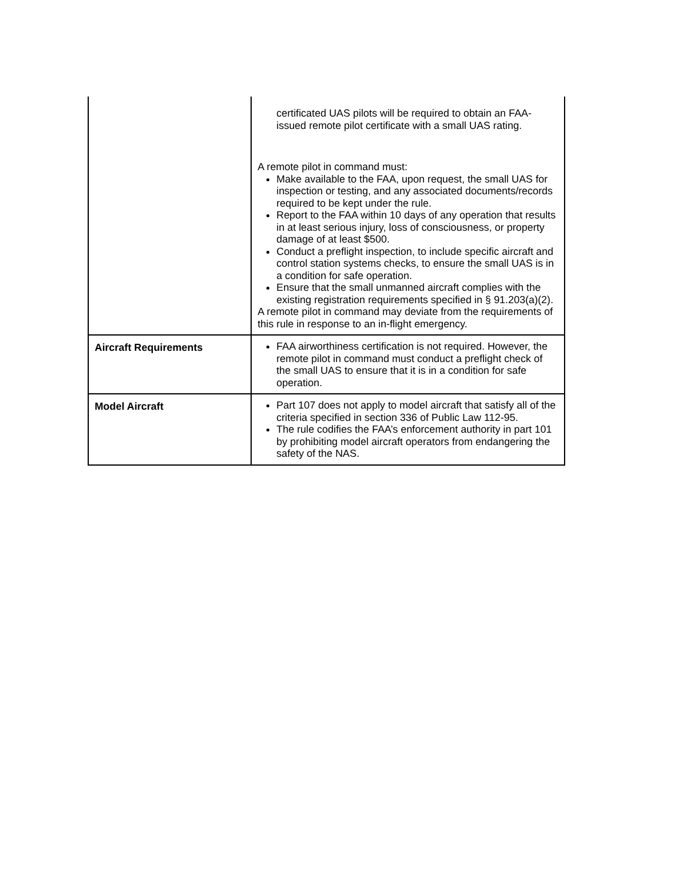| | certificated UAS pilots will be required to obtain an FAA-issued remote pilot certificate with a small UAS rating. A remote pilot in command must: Make available to the FAA, upon request, the small UAS for inspection or testing, and any associated documents/records required to be kept under the rule. Report to the FAA within 10 days of any operation that results in at least serious injury, loss of consciousness, or property damage of at least $500. Conduct a preflight inspection, to include specific aircraft and control station systems checks, to ensure the small UAS is in a condition for safe operation. Ensure that the small unmanned aircraft complies with the existing registration requirements specified in § 91.203(a)(2). A remote pilot in command may deviate from the requirements of this rule in response to an in-flight emergency. |
| Aircraft Requirements | FAA airworthiness certification is not required. However, the remote pilot in command must conduct a preflight check of the small UAS to ensure that it is in a condition for safe operation. |
| Model Aircraft | Part 107 does not apply to model aircraft that satisfy all of the criteria specified in section 336 of Public Law 112-95. The rule codifies the FAA’s enforcement authority in part 101 by prohibiting model aircraft operators from endangering the safety of the NAS. |